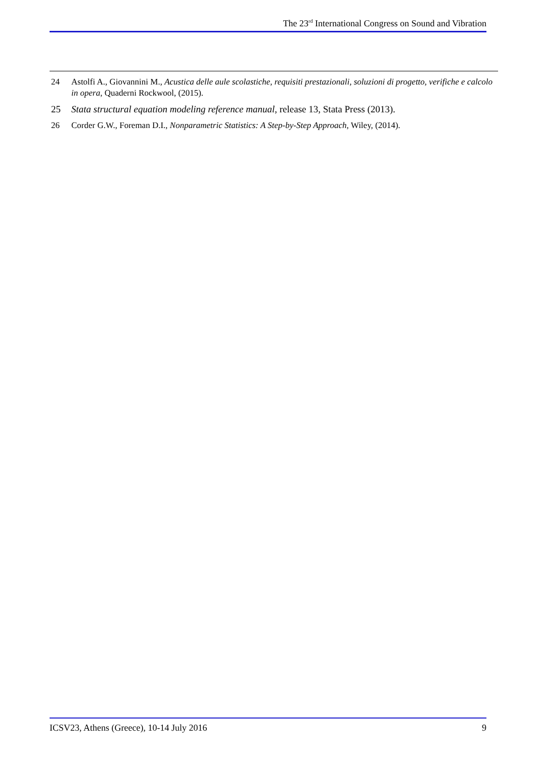The 23<sup>rd</sup> International Congress on Sound and Vibration
24 Astolfi A., Giovannini M., Acustica delle aule scolastiche, requisiti prestazionali, soluzioni di progetto, verifiche e calcolo in opera, Quaderni Rockwool, (2015).
25 Stata structural equation modeling reference manual, release 13, Stata Press (2013).
26 Corder G.W., Foreman D.I., Nonparametric Statistics: A Step-by-Step Approach, Wiley, (2014).
ICSV23, Athens (Greece), 10-14 July 2016 9